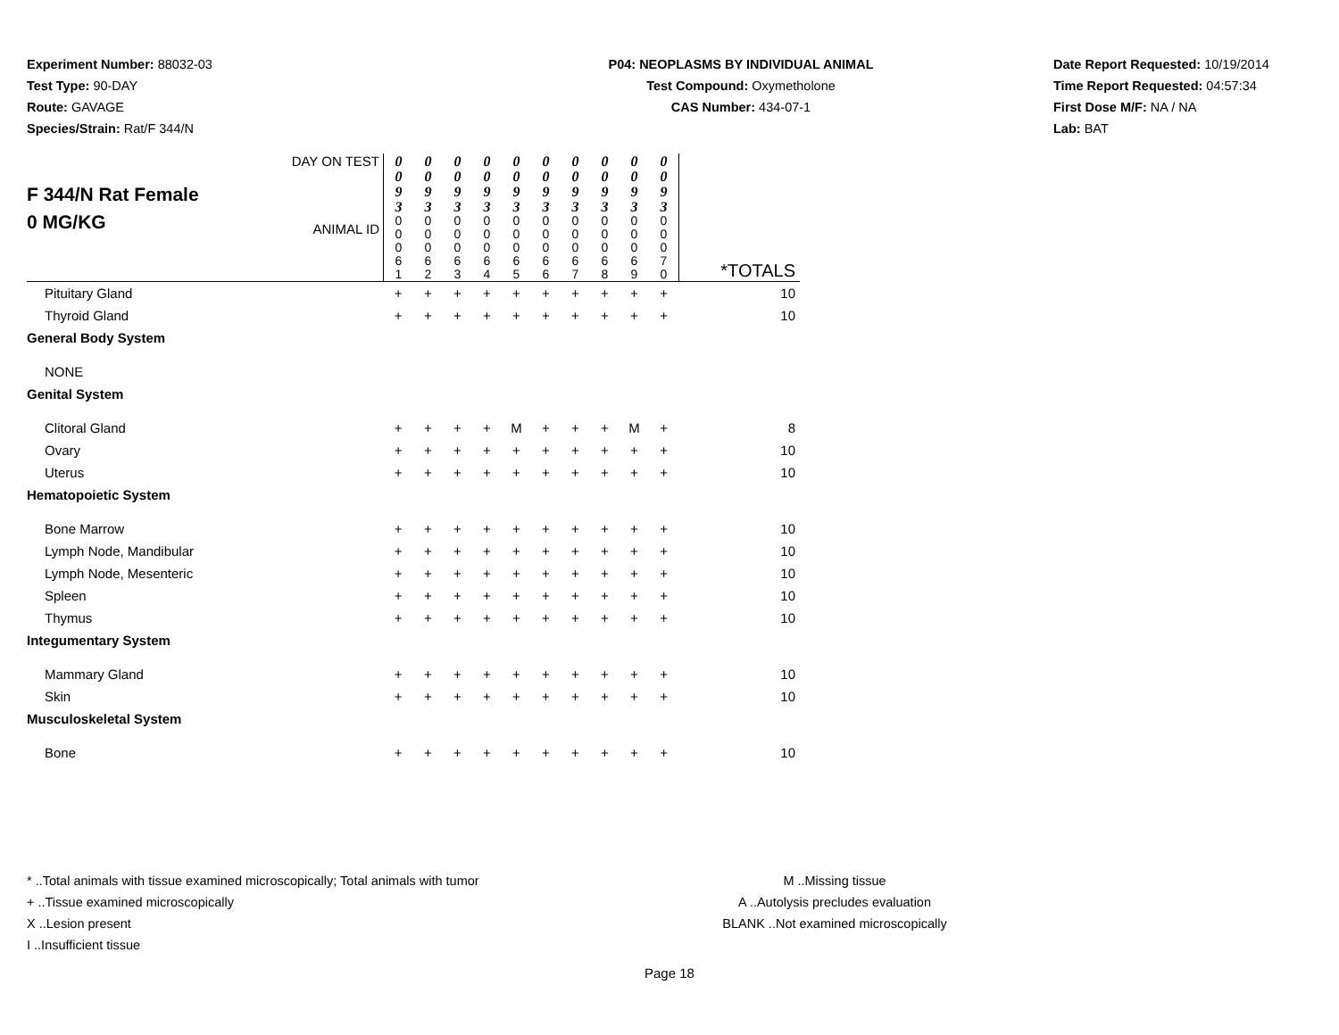Experiment Number: 88032-03
Test Type: 90-DAY
Route: GAVAGE
Species/Strain: Rat/F 344/N
P04: NEOPLASMS BY INDIVIDUAL ANIMAL
Test Compound: Oxymetholone
CAS Number: 434-07-1
Date Report Requested: 10/19/2014
Time Report Requested: 04:57:34
First Dose M/F: NA / NA
Lab: BAT
| F 344/N Rat Female 0 MG/KG | DAY ON TEST | 0 0 9 3 | 0 0 9 3 | 0 0 9 3 | 0 0 9 3 | 0 0 9 3 | 0 0 9 3 | 0 0 9 3 | 0 0 9 3 | 0 0 9 3 | 0 0 9 3 | |
| | ANIMAL ID | 0 0 0 6 1 | 0 0 0 6 2 | 0 0 0 6 3 | 0 0 0 6 4 | 0 0 0 6 5 | 0 0 0 6 6 | 0 0 0 6 7 | 0 0 0 6 8 | 0 0 0 6 9 | 0 0 0 7 0 | *TOTALS |
| Pituitary Gland | | + | + | + | + | + | + | + | + | + | + | 10 |
| Thyroid Gland | | + | + | + | + | + | + | + | + | + | + | 10 |
| General Body System | | | | | | | | | | | | |
| NONE | | | | | | | | | | | | |
| Genital System | | | | | | | | | | | | |
| Clitoral Gland | | + | + | + | + | M | + | + | + | M | + | 8 |
| Ovary | | + | + | + | + | + | + | + | + | + | + | 10 |
| Uterus | | + | + | + | + | + | + | + | + | + | + | 10 |
| Hematopoietic System | | | | | | | | | | | | |
| Bone Marrow | | + | + | + | + | + | + | + | + | + | + | 10 |
| Lymph Node, Mandibular | | + | + | + | + | + | + | + | + | + | + | 10 |
| Lymph Node, Mesenteric | | + | + | + | + | + | + | + | + | + | + | 10 |
| Spleen | | + | + | + | + | + | + | + | + | + | + | 10 |
| Thymus | | + | + | + | + | + | + | + | + | + | + | 10 |
| Integumentary System | | | | | | | | | | | | |
| Mammary Gland | | + | + | + | + | + | + | + | + | + | + | 10 |
| Skin | | + | + | + | + | + | + | + | + | + | + | 10 |
| Musculoskeletal System | | | | | | | | | | | | |
| Bone | | + | + | + | + | + | + | + | + | + | + | 10 |
* ..Total animals with tissue examined microscopically; Total animals with tumor
+ ..Tissue examined microscopically
X ..Lesion present
I ..Insufficient tissue
M ..Missing tissue
A ..Autolysis precludes evaluation
BLANK ..Not examined microscopically
Page 18